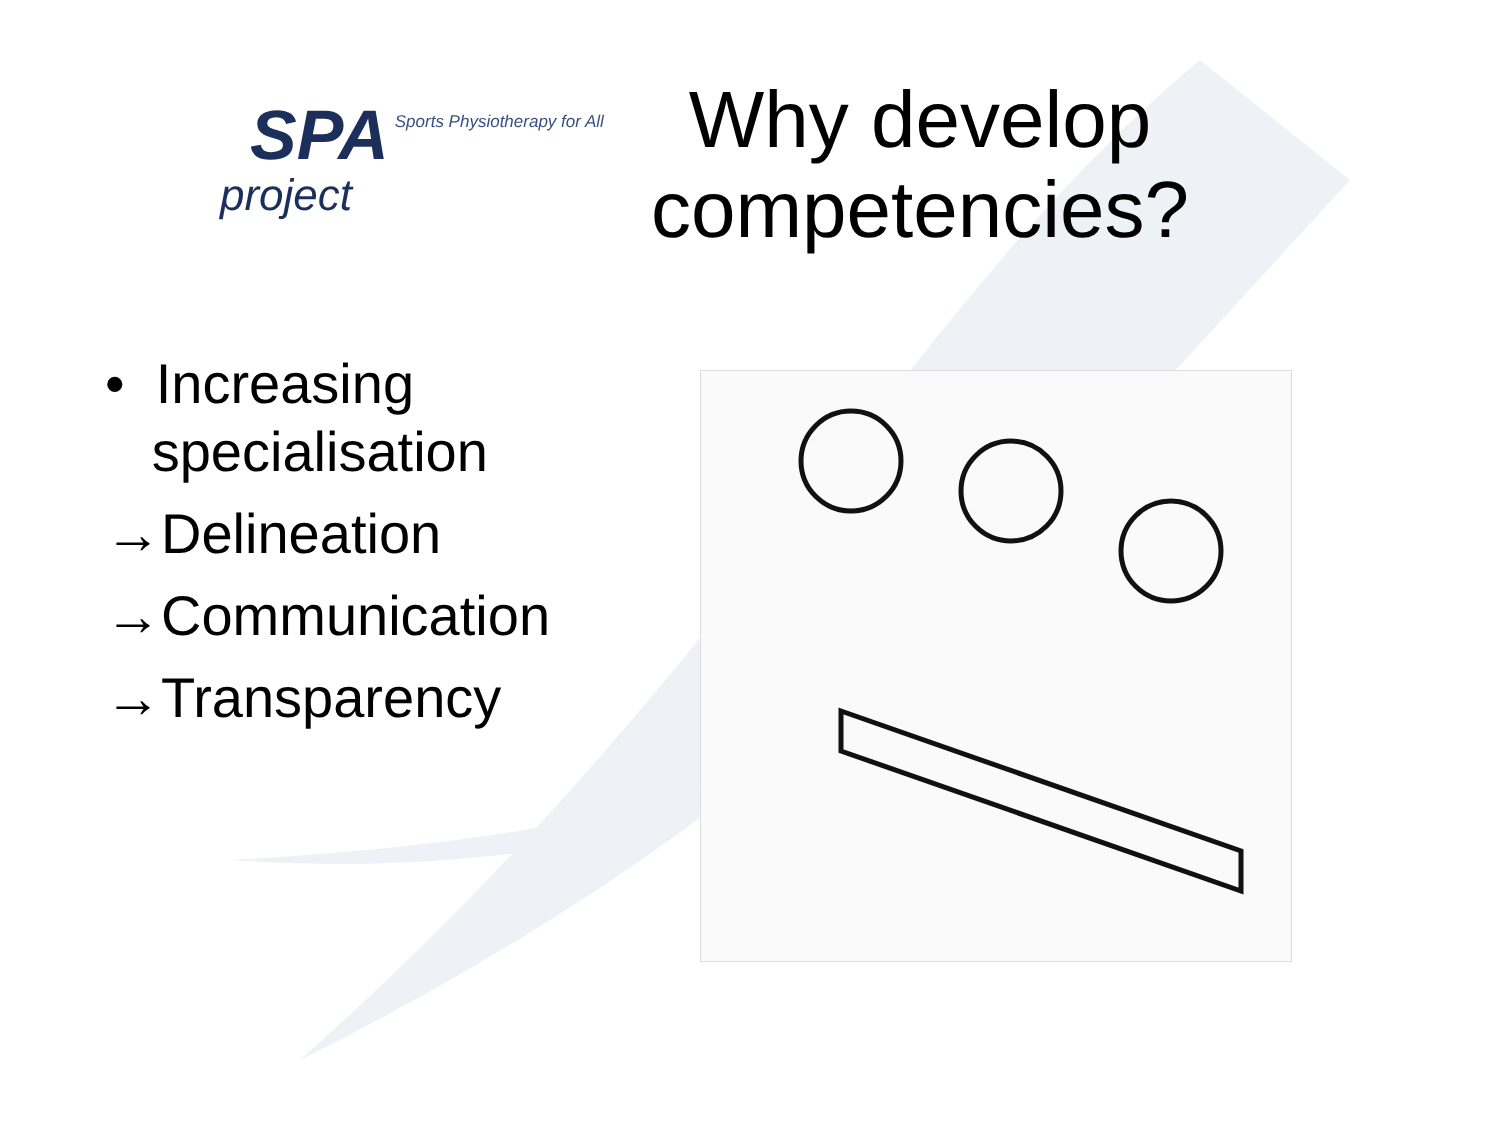SPA
project
Sports Physiotherapy for All
Why develop competencies?
• Increasing
specialisation
→Delineation
→Communication
→Transparency